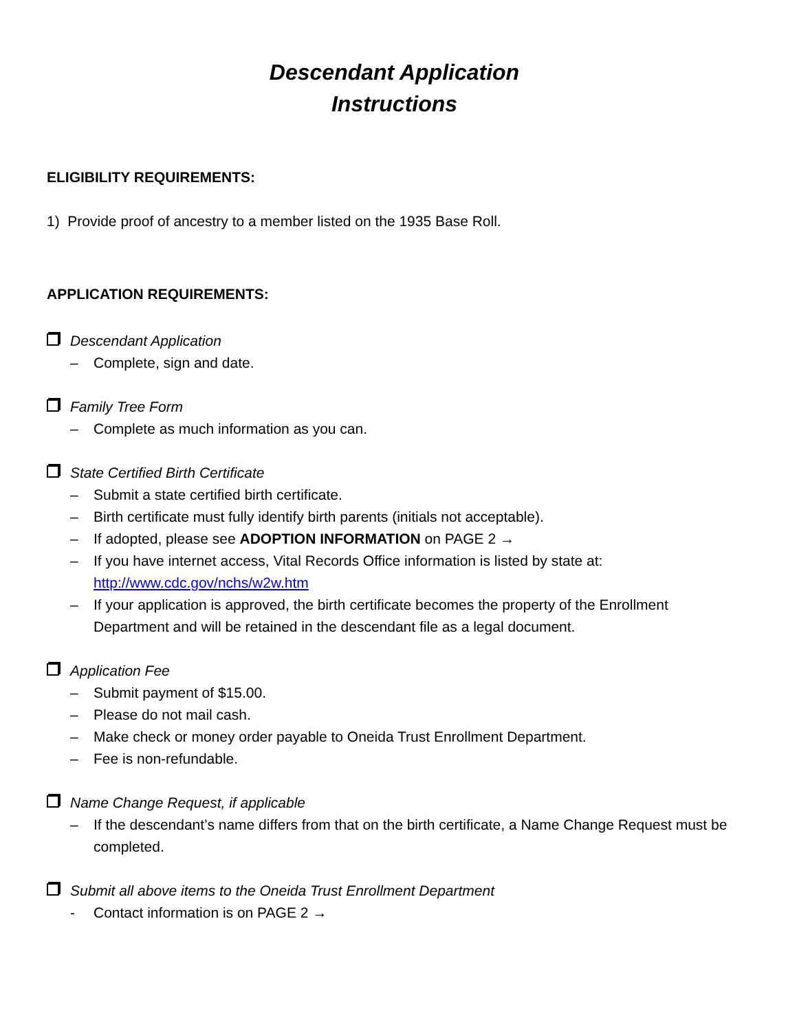Descendant Application
Instructions
ELIGIBILITY REQUIREMENTS:
1) Provide proof of ancestry to a member listed on the 1935 Base Roll.
APPLICATION REQUIREMENTS:
Descendant Application
– Complete, sign and date.
Family Tree Form
– Complete as much information as you can.
State Certified Birth Certificate
– Submit a state certified birth certificate.
– Birth certificate must fully identify birth parents (initials not acceptable).
– If adopted, please see ADOPTION INFORMATION on PAGE 2 →
– If you have internet access, Vital Records Office information is listed by state at: http://www.cdc.gov/nchs/w2w.htm
– If your application is approved, the birth certificate becomes the property of the Enrollment Department and will be retained in the descendant file as a legal document.
Application Fee
– Submit payment of $15.00.
– Please do not mail cash.
– Make check or money order payable to Oneida Trust Enrollment Department.
– Fee is non-refundable.
Name Change Request, if applicable
– If the descendant’s name differs from that on the birth certificate, a Name Change Request must be completed.
Submit all above items to the Oneida Trust Enrollment Department
- Contact information is on PAGE 2 →